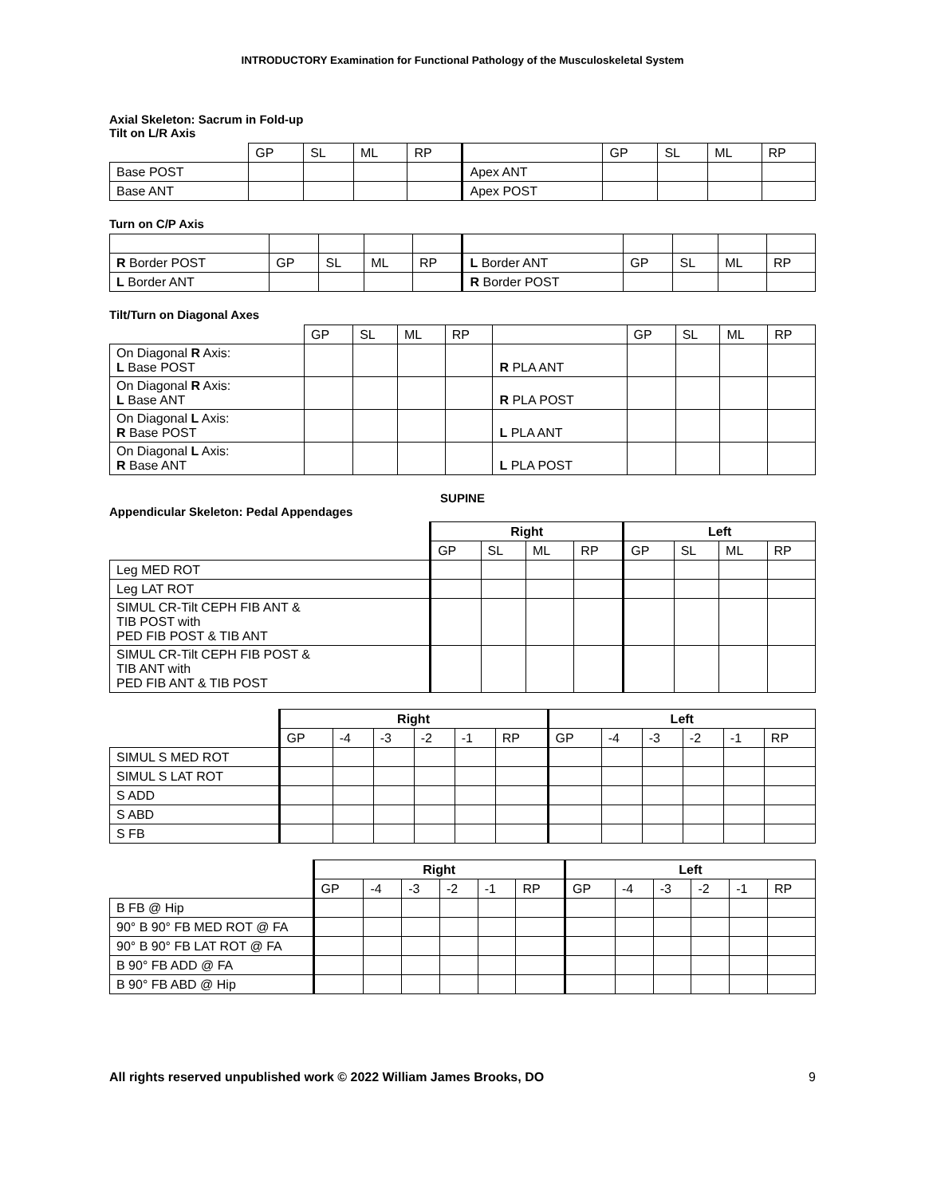INTRODUCTORY Examination for Functional Pathology of the Musculoskeletal System
Axial Skeleton: Sacrum in Fold-up
Tilt on L/R Axis
| | GP | SL | ML | RP | | GP | SL | ML | RP |
| Base POST | | | | | Apex ANT | | | | |
| Base ANT | | | | | Apex POST | | | | |
Turn on C/P Axis
| R Border POST | GP | SL | ML | RP | L Border ANT | GP | SL | ML | RP |
| L Border ANT | | | | | R Border POST | | | | |
Tilt/Turn on Diagonal Axes
| | GP | SL | ML | RP | | GP | SL | ML | RP |
| On Diagonal R Axis: L Base POST | | | | | R PLA ANT | | | | |
| On Diagonal R Axis: L Base ANT | | | | | R PLA POST | | | | |
| On Diagonal L Axis: R Base POST | | | | | L PLA ANT | | | | |
| On Diagonal L Axis: R Base ANT | | | | | L PLA POST | | | | |
SUPINE
Appendicular Skeleton: Pedal Appendages
| | Right | | | | Left | | | |
| | GP | SL | ML | RP | GP | SL | ML | RP |
| Leg MED ROT | | | | | | | | |
| Leg LAT ROT | | | | | | | | |
| SIMUL CR-Tilt CEPH FIB ANT & TIB POST with PED FIB POST & TIB ANT | | | | | | | | |
| SIMUL CR-Tilt CEPH FIB POST & TIB ANT with PED FIB ANT & TIB POST | | | | | | | | |
| | Right | | | | | | Left | | | | | |
| | GP | -4 | -3 | -2 | -1 | RP | GP | -4 | -3 | -2 | -1 | RP |
| SIMUL S MED ROT | | | | | | | | | | | | |
| SIMUL S LAT ROT | | | | | | | | | | | | |
| S ADD | | | | | | | | | | | | |
| S ABD | | | | | | | | | | | | |
| S FB | | | | | | | | | | | | |
| | Right | | | | | | Left | | | | | |
| | GP | -4 | -3 | -2 | -1 | RP | GP | -4 | -3 | -2 | -1 | RP |
| B FB @ Hip | | | | | | | | | | | | |
| 90° B 90° FB MED ROT @ FA | | | | | | | | | | | | |
| 90° B 90° FB LAT ROT @ FA | | | | | | | | | | | | |
| B 90° FB ADD @ FA | | | | | | | | | | | | |
| B 90° FB ABD @ Hip | | | | | | | | | | | | |
All rights reserved unpublished work © 2022 William James Brooks, DO 9